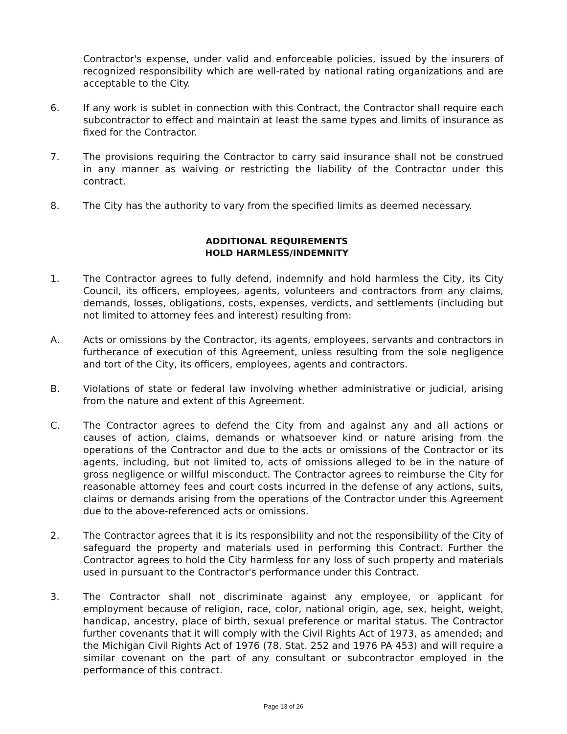Contractor's expense, under valid and enforceable policies, issued by the insurers of recognized responsibility which are well-rated by national rating organizations and are acceptable to the City.
6. If any work is sublet in connection with this Contract, the Contractor shall require each subcontractor to effect and maintain at least the same types and limits of insurance as fixed for the Contractor.
7. The provisions requiring the Contractor to carry said insurance shall not be construed in any manner as waiving or restricting the liability of the Contractor under this contract.
8. The City has the authority to vary from the specified limits as deemed necessary.
ADDITIONAL REQUIREMENTS
HOLD HARMLESS/INDEMNITY
1. The Contractor agrees to fully defend, indemnify and hold harmless the City, its City Council, its officers, employees, agents, volunteers and contractors from any claims, demands, losses, obligations, costs, expenses, verdicts, and settlements (including but not limited to attorney fees and interest) resulting from:
A. Acts or omissions by the Contractor, its agents, employees, servants and contractors in furtherance of execution of this Agreement, unless resulting from the sole negligence and tort of the City, its officers, employees, agents and contractors.
B. Violations of state or federal law involving whether administrative or judicial, arising from the nature and extent of this Agreement.
C. The Contractor agrees to defend the City from and against any and all actions or causes of action, claims, demands or whatsoever kind or nature arising from the operations of the Contractor and due to the acts or omissions of the Contractor or its agents, including, but not limited to, acts of omissions alleged to be in the nature of gross negligence or willful misconduct. The Contractor agrees to reimburse the City for reasonable attorney fees and court costs incurred in the defense of any actions, suits, claims or demands arising from the operations of the Contractor under this Agreement due to the above-referenced acts or omissions.
2. The Contractor agrees that it is its responsibility and not the responsibility of the City of safeguard the property and materials used in performing this Contract. Further the Contractor agrees to hold the City harmless for any loss of such property and materials used in pursuant to the Contractor's performance under this Contract.
3. The Contractor shall not discriminate against any employee, or applicant for employment because of religion, race, color, national origin, age, sex, height, weight, handicap, ancestry, place of birth, sexual preference or marital status. The Contractor further covenants that it will comply with the Civil Rights Act of 1973, as amended; and the Michigan Civil Rights Act of 1976 (78. Stat. 252 and 1976 PA 453) and will require a similar covenant on the part of any consultant or subcontractor employed in the performance of this contract.
Page 13 of 26